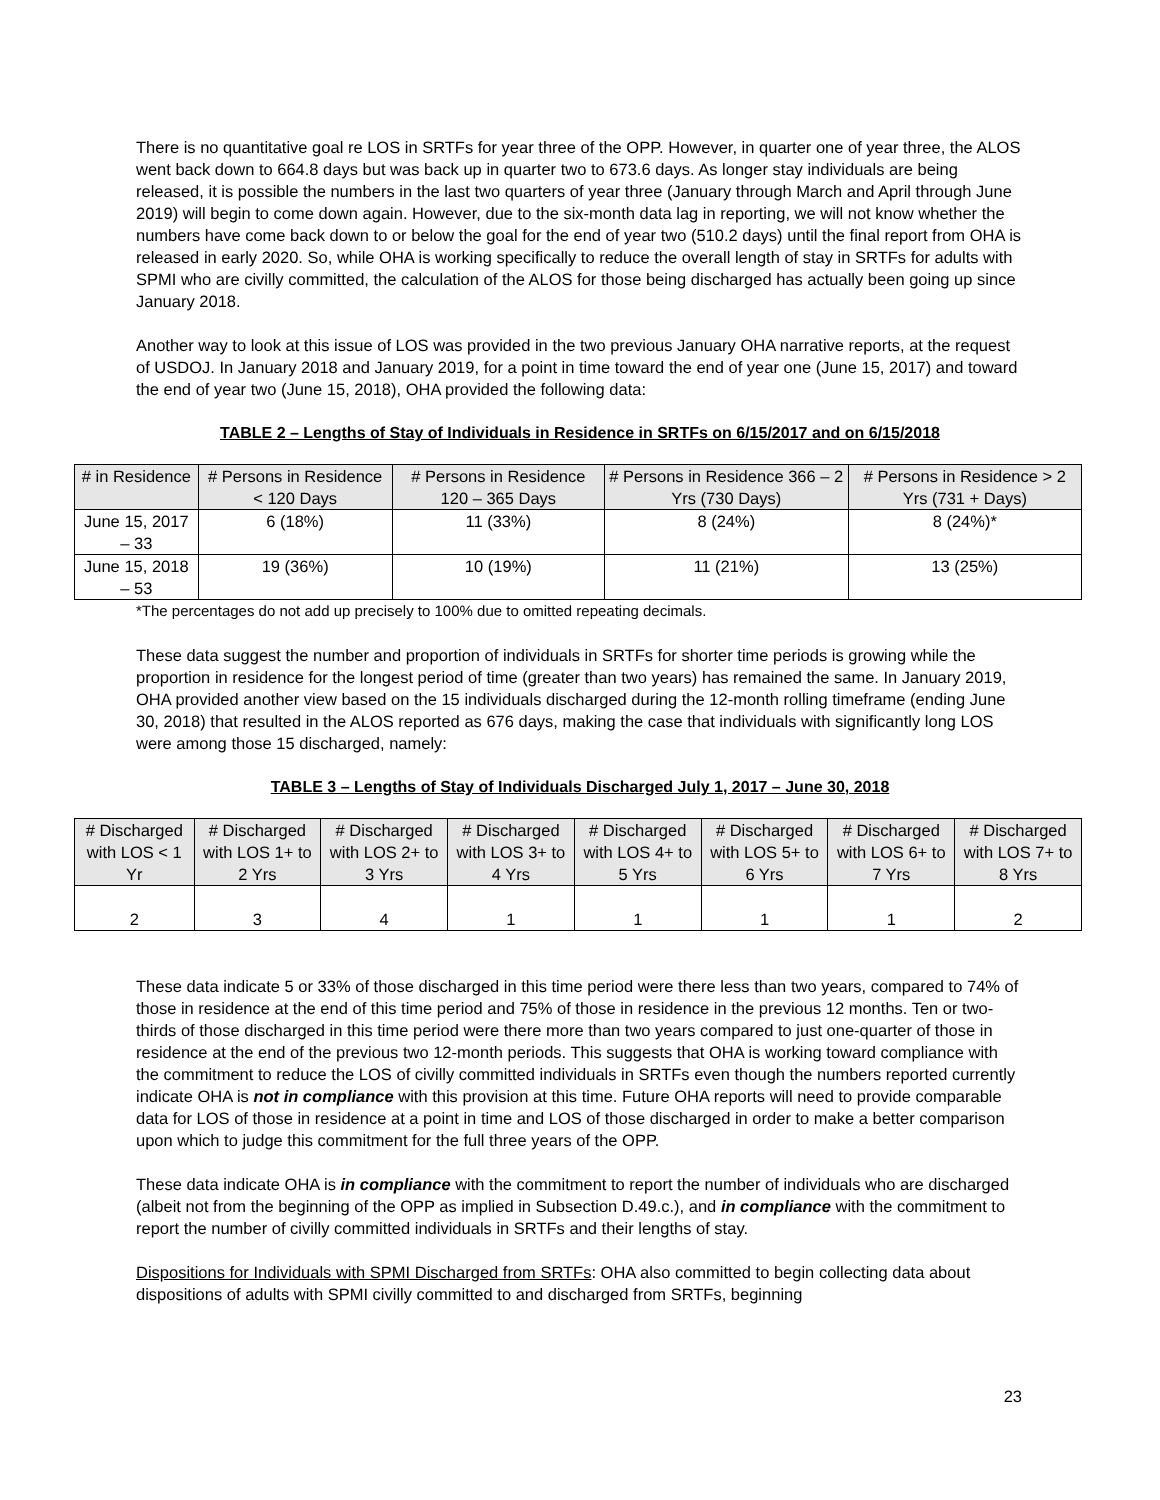There is no quantitative goal re LOS in SRTFs for year three of the OPP. However, in quarter one of year three, the ALOS went back down to 664.8 days but was back up in quarter two to 673.6 days. As longer stay individuals are being released, it is possible the numbers in the last two quarters of year three (January through March and April through June 2019) will begin to come down again. However, due to the six-month data lag in reporting, we will not know whether the numbers have come back down to or below the goal for the end of year two (510.2 days) until the final report from OHA is released in early 2020. So, while OHA is working specifically to reduce the overall length of stay in SRTFs for adults with SPMI who are civilly committed, the calculation of the ALOS for those being discharged has actually been going up since January 2018.
Another way to look at this issue of LOS was provided in the two previous January OHA narrative reports, at the request of USDOJ. In January 2018 and January 2019, for a point in time toward the end of year one (June 15, 2017) and toward the end of year two (June 15, 2018), OHA provided the following data:
TABLE 2 – Lengths of Stay of Individuals in Residence in SRTFs on 6/15/2017 and on 6/15/2018
| # in Residence | # Persons in Residence < 120 Days | # Persons in Residence 120 – 365 Days | # Persons in Residence 366 – 2 Yrs (730 Days) | # Persons in Residence > 2 Yrs (731 + Days) |
| --- | --- | --- | --- | --- |
| June 15, 2017 – 33 | 6 (18%) | 11 (33%) | 8 (24%) | 8 (24%)* |
| June 15, 2018 – 53 | 19 (36%) | 10 (19%) | 11 (21%) | 13 (25%) |
*The percentages do not add up precisely to 100% due to omitted repeating decimals.
These data suggest the number and proportion of individuals in SRTFs for shorter time periods is growing while the proportion in residence for the longest period of time (greater than two years) has remained the same. In January 2019, OHA provided another view based on the 15 individuals discharged during the 12-month rolling timeframe (ending June 30, 2018) that resulted in the ALOS reported as 676 days, making the case that individuals with significantly long LOS were among those 15 discharged, namely:
TABLE 3 – Lengths of Stay of Individuals Discharged July 1, 2017 – June 30, 2018
| # Discharged with LOS < 1 Yr | # Discharged with LOS 1+ to 2 Yrs | # Discharged with LOS 2+ to 3 Yrs | # Discharged with LOS 3+ to 4 Yrs | # Discharged with LOS 4+ to 5 Yrs | # Discharged with LOS 5+ to 6 Yrs | # Discharged with LOS 6+ to 7 Yrs | # Discharged with LOS 7+ to 8 Yrs |
| --- | --- | --- | --- | --- | --- | --- | --- |
| 2 | 3 | 4 | 1 | 1 | 1 | 1 | 2 |
These data indicate 5 or 33% of those discharged in this time period were there less than two years, compared to 74% of those in residence at the end of this time period and 75% of those in residence in the previous 12 months. Ten or two-thirds of those discharged in this time period were there more than two years compared to just one-quarter of those in residence at the end of the previous two 12-month periods. This suggests that OHA is working toward compliance with the commitment to reduce the LOS of civilly committed individuals in SRTFs even though the numbers reported currently indicate OHA is not in compliance with this provision at this time. Future OHA reports will need to provide comparable data for LOS of those in residence at a point in time and LOS of those discharged in order to make a better comparison upon which to judge this commitment for the full three years of the OPP.
These data indicate OHA is in compliance with the commitment to report the number of individuals who are discharged (albeit not from the beginning of the OPP as implied in Subsection D.49.c.), and in compliance with the commitment to report the number of civilly committed individuals in SRTFs and their lengths of stay.
Dispositions for Individuals with SPMI Discharged from SRTFs: OHA also committed to begin collecting data about dispositions of adults with SPMI civilly committed to and discharged from SRTFs, beginning
23